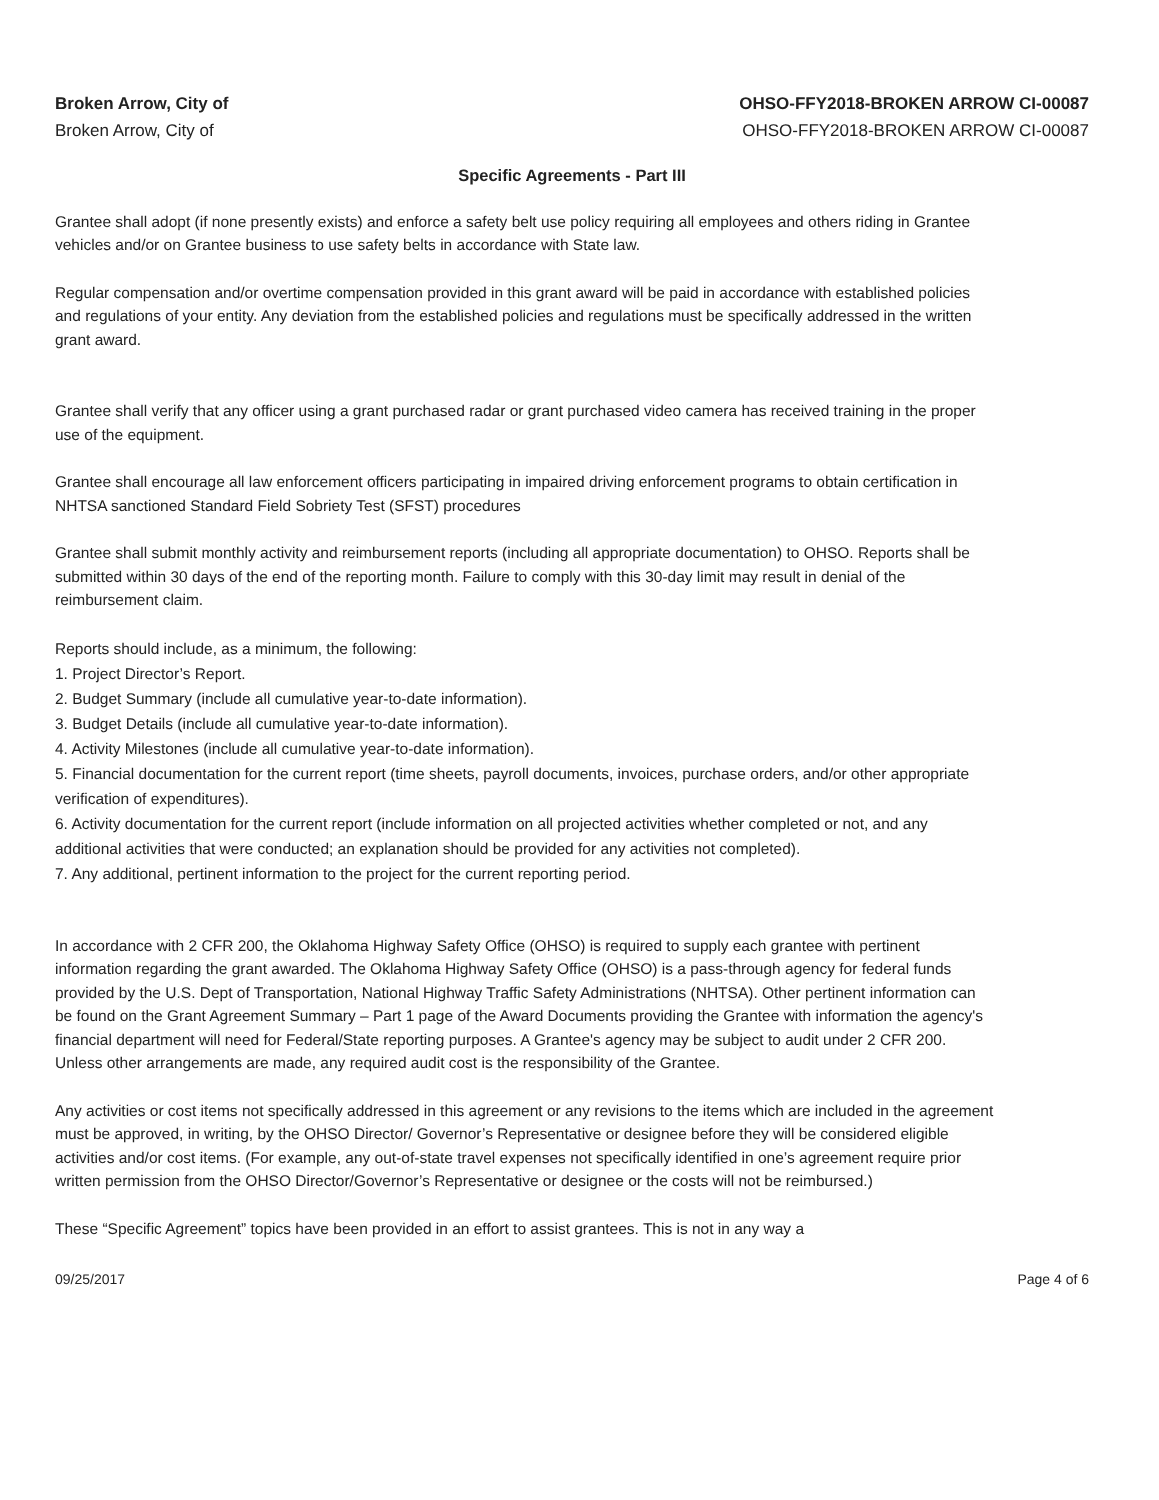Broken Arrow, City of
Broken Arrow, City of
OHSO-FFY2018-BROKEN ARROW CI-00087
OHSO-FFY2018-BROKEN ARROW CI-00087
Specific Agreements - Part III
Grantee shall adopt (if none presently exists) and enforce a safety belt use policy requiring all employees and others riding in Grantee vehicles and/or on Grantee business to use safety belts in accordance with State law.
Regular compensation and/or overtime compensation provided in this grant award will be paid in accordance with established policies and regulations of your entity. Any deviation from the established policies and regulations must be specifically addressed in the written grant award.
Grantee shall verify that any officer using a grant purchased radar or grant purchased video camera has received training in the proper use of the equipment.
Grantee shall encourage all law enforcement officers participating in impaired driving enforcement programs to obtain certification in NHTSA sanctioned Standard Field Sobriety Test (SFST) procedures
Grantee shall submit monthly activity and reimbursement reports (including all appropriate documentation) to OHSO. Reports shall be submitted within 30 days of the end of the reporting month. Failure to comply with this 30-day limit may result in denial of the reimbursement claim.
Reports should include, as a minimum, the following:
1. Project Director’s Report.
2. Budget Summary (include all cumulative year-to-date information).
3. Budget Details (include all cumulative year-to-date information).
4. Activity Milestones (include all cumulative year-to-date information).
5. Financial documentation for the current report (time sheets, payroll documents, invoices, purchase orders, and/or other appropriate verification of expenditures).
6. Activity documentation for the current report (include information on all projected activities whether completed or not, and any additional activities that were conducted; an explanation should be provided for any activities not completed).
7. Any additional, pertinent information to the project for the current reporting period.
In accordance with 2 CFR 200, the Oklahoma Highway Safety Office (OHSO) is required to supply each grantee with pertinent information regarding the grant awarded. The Oklahoma Highway Safety Office (OHSO) is a pass-through agency for federal funds provided by the U.S. Dept of Transportation, National Highway Traffic Safety Administrations (NHTSA). Other pertinent information can be found on the Grant Agreement Summary – Part 1 page of the Award Documents providing the Grantee with information the agency's financial department will need for Federal/State reporting purposes. A Grantee's agency may be subject to audit under 2 CFR 200. Unless other arrangements are made, any required audit cost is the responsibility of the Grantee.
Any activities or cost items not specifically addressed in this agreement or any revisions to the items which are included in the agreement must be approved, in writing, by the OHSO Director/ Governor’s Representative or designee before they will be considered eligible activities and/or cost items. (For example, any out-of-state travel expenses not specifically identified in one’s agreement require prior written permission from the OHSO Director/Governor’s Representative or designee or the costs will not be reimbursed.)
These “Specific Agreement” topics have been provided in an effort to assist grantees. This is not in any way a
09/25/2017 Page 4 of 6